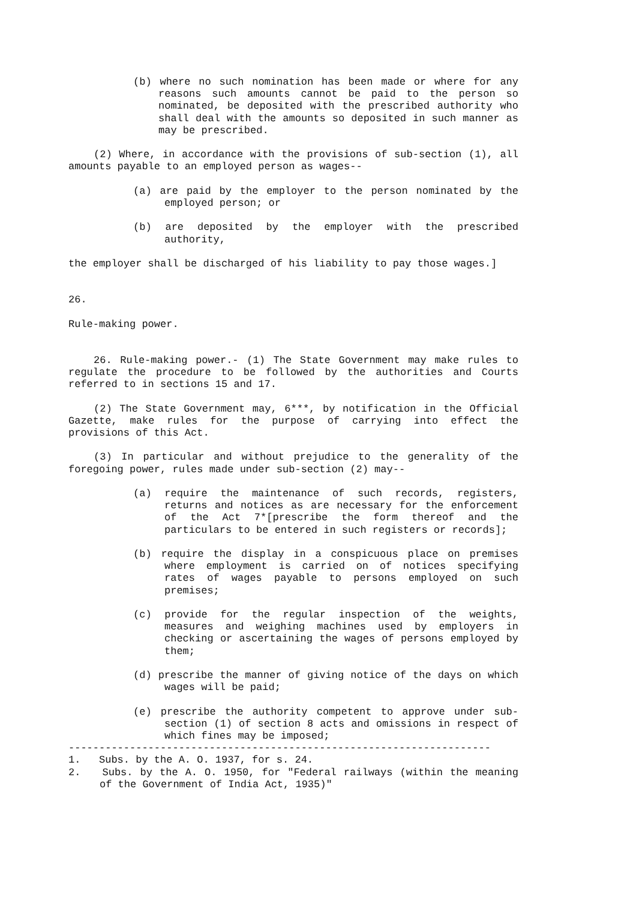(b) where no such nomination has been made or where for any reasons such amounts cannot be paid to the person so nominated, be deposited with the prescribed authority who shall deal with the amounts so deposited in such manner as may be prescribed.
(2) Where, in accordance with the provisions of sub-section (1), all amounts payable to an employed person as wages--
(a) are paid by the employer to the person nominated by the employed person; or
(b) are deposited by the employer with the prescribed authority,
the employer shall be discharged of his liability to pay those wages.]
26.
Rule-making power.
26. Rule-making power.- (1) The State Government may make rules to regulate the procedure to be followed by the authorities and Courts referred to in sections 15 and 17.
(2) The State Government may, 6***, by notification in the Official Gazette, make rules for the purpose of carrying into effect the provisions of this Act.
(3) In particular and without prejudice to the generality of the foregoing power, rules made under sub-section (2) may--
(a) require the maintenance of such records, registers, returns and notices as are necessary for the enforcement of the Act 7*[prescribe the form thereof and the particulars to be entered in such registers or records];
(b) require the display in a conspicuous place on premises where employment is carried on of notices specifying rates of wages payable to persons employed on such premises;
(c) provide for the regular inspection of the weights, measures and weighing machines used by employers in checking or ascertaining the wages of persons employed by them;
(d) prescribe the manner of giving notice of the days on which wages will be paid;
(e) prescribe the authority competent to approve under sub-section (1) of section 8 acts and omissions in respect of which fines may be imposed;
---------------------------------------------------------------------
1. Subs. by the A. O. 1937, for s. 24.
2. Subs. by the A. O. 1950, for "Federal railways (within the meaning of the Government of India Act, 1935)"